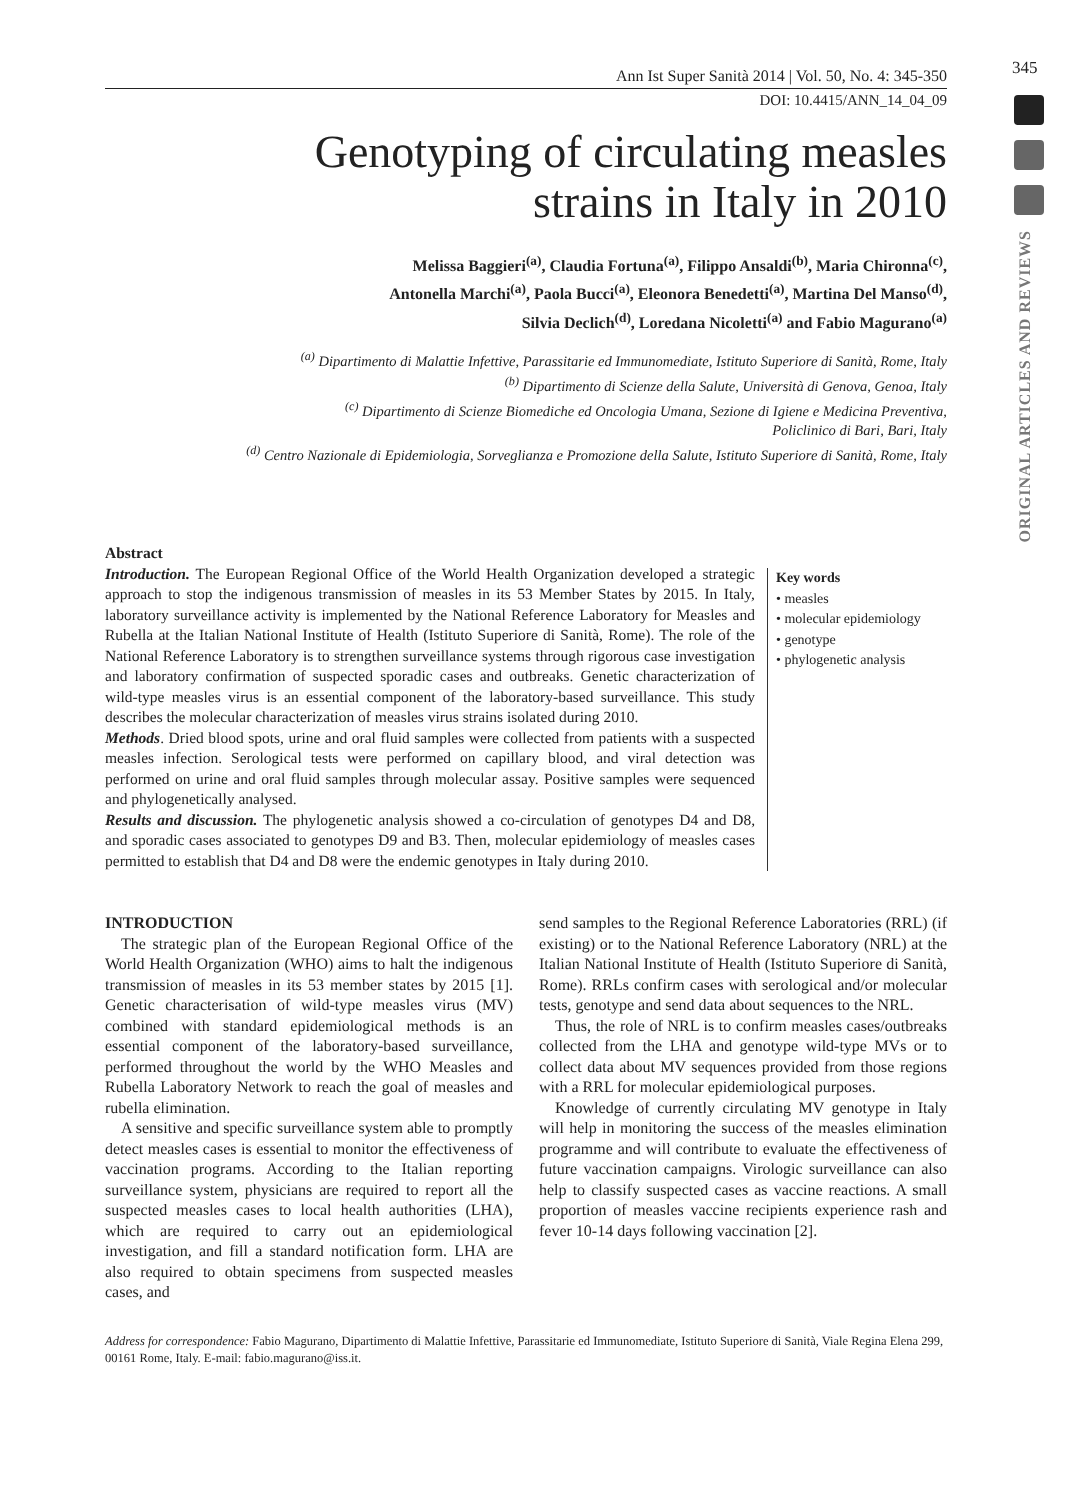345
ORIGINAL ARTICLES AND REVIEWS
Ann Ist Super Sanità 2014 | Vol. 50, No. 4: 345-350
DOI: 10.4415/ANN_14_04_09
Genotyping of circulating measles
strains in Italy in 2010
Melissa Baggieri<sup>(a)</sup>, Claudia Fortuna<sup>(a)</sup>, Filippo Ansaldi<sup>(b)</sup>, Maria Chironna<sup>(c)</sup>,
Antonella Marchi<sup>(a)</sup>, Paola Bucci<sup>(a)</sup>, Eleonora Benedetti<sup>(a)</sup>, Martina Del Manso<sup>(d)</sup>,
Silvia Declich<sup>(d)</sup>, Loredana Nicoletti<sup>(a)</sup> and Fabio Magurano<sup>(a)</sup>
<sup>(a)</sup> Dipartimento di Malattie Infettive, Parassitarie ed Immunomediate, Istituto Superiore di Sanità, Rome, Italy
<sup>(b)</sup> Dipartimento di Scienze della Salute, Università di Genova, Genoa, Italy
<sup>(c)</sup> Dipartimento di Scienze Biomediche ed Oncologia Umana, Sezione di Igiene e Medicina Preventiva,
Policlinico di Bari, Bari, Italy
<sup>(d)</sup> Centro Nazionale di Epidemiologia, Sorveglianza e Promozione della Salute, Istituto Superiore di Sanità, Rome, Italy
Abstract
Introduction. The European Regional Office of the World Health Organization developed a strategic approach to stop the indigenous transmission of measles in its 53 Member States by 2015. In Italy, laboratory surveillance activity is implemented by the National Reference Laboratory for Measles and Rubella at the Italian National Institute of Health (Istituto Superiore di Sanità, Rome). The role of the National Reference Laboratory is to strengthen surveillance systems through rigorous case investigation and laboratory confirmation of suspected sporadic cases and outbreaks. Genetic characterization of wild-type measles virus is an essential component of the laboratory-based surveillance. This study describes the molecular characterization of measles virus strains isolated during 2010.
Methods. Dried blood spots, urine and oral fluid samples were collected from patients with a suspected measles infection. Serological tests were performed on capillary blood, and viral detection was performed on urine and oral fluid samples through molecular assay. Positive samples were sequenced and phylogenetically analysed.
Results and discussion. The phylogenetic analysis showed a co-circulation of genotypes D4 and D8, and sporadic cases associated to genotypes D9 and B3. Then, molecular epidemiology of measles cases permitted to establish that D4 and D8 were the endemic genotypes in Italy during 2010.
Key words
• measles
• molecular epidemiology
• genotype
• phylogenetic analysis
INTRODUCTION
The strategic plan of the European Regional Office of the World Health Organization (WHO) aims to halt the indigenous transmission of measles in its 53 member states by 2015 [1]. Genetic characterisation of wild-type measles virus (MV) combined with standard epidemiological methods is an essential component of the laboratory-based surveillance, performed throughout the world by the WHO Measles and Rubella Laboratory Network to reach the goal of measles and rubella elimination.
A sensitive and specific surveillance system able to promptly detect measles cases is essential to monitor the effectiveness of vaccination programs. According to the Italian reporting surveillance system, physicians are required to report all the suspected measles cases to local health authorities (LHA), which are required to carry out an epidemiological investigation, and fill a standard notification form. LHA are also required to obtain specimens from suspected measles cases, and
send samples to the Regional Reference Laboratories (RRL) (if existing) or to the National Reference Laboratory (NRL) at the Italian National Institute of Health (Istituto Superiore di Sanità, Rome). RRLs confirm cases with serological and/or molecular tests, genotype and send data about sequences to the NRL.
Thus, the role of NRL is to confirm measles cases/outbreaks collected from the LHA and genotype wild-type MVs or to collect data about MV sequences provided from those regions with a RRL for molecular epidemiological purposes.
Knowledge of currently circulating MV genotype in Italy will help in monitoring the success of the measles elimination programme and will contribute to evaluate the effectiveness of future vaccination campaigns. Virologic surveillance can also help to classify suspected cases as vaccine reactions. A small proportion of measles vaccine recipients experience rash and fever 10-14 days following vaccination [2].
Address for correspondence: Fabio Magurano, Dipartimento di Malattie Infettive, Parassitarie ed Immunomediate, Istituto Superiore di Sanità, Viale Regina Elena 299, 00161 Rome, Italy. E-mail: fabio.magurano@iss.it.